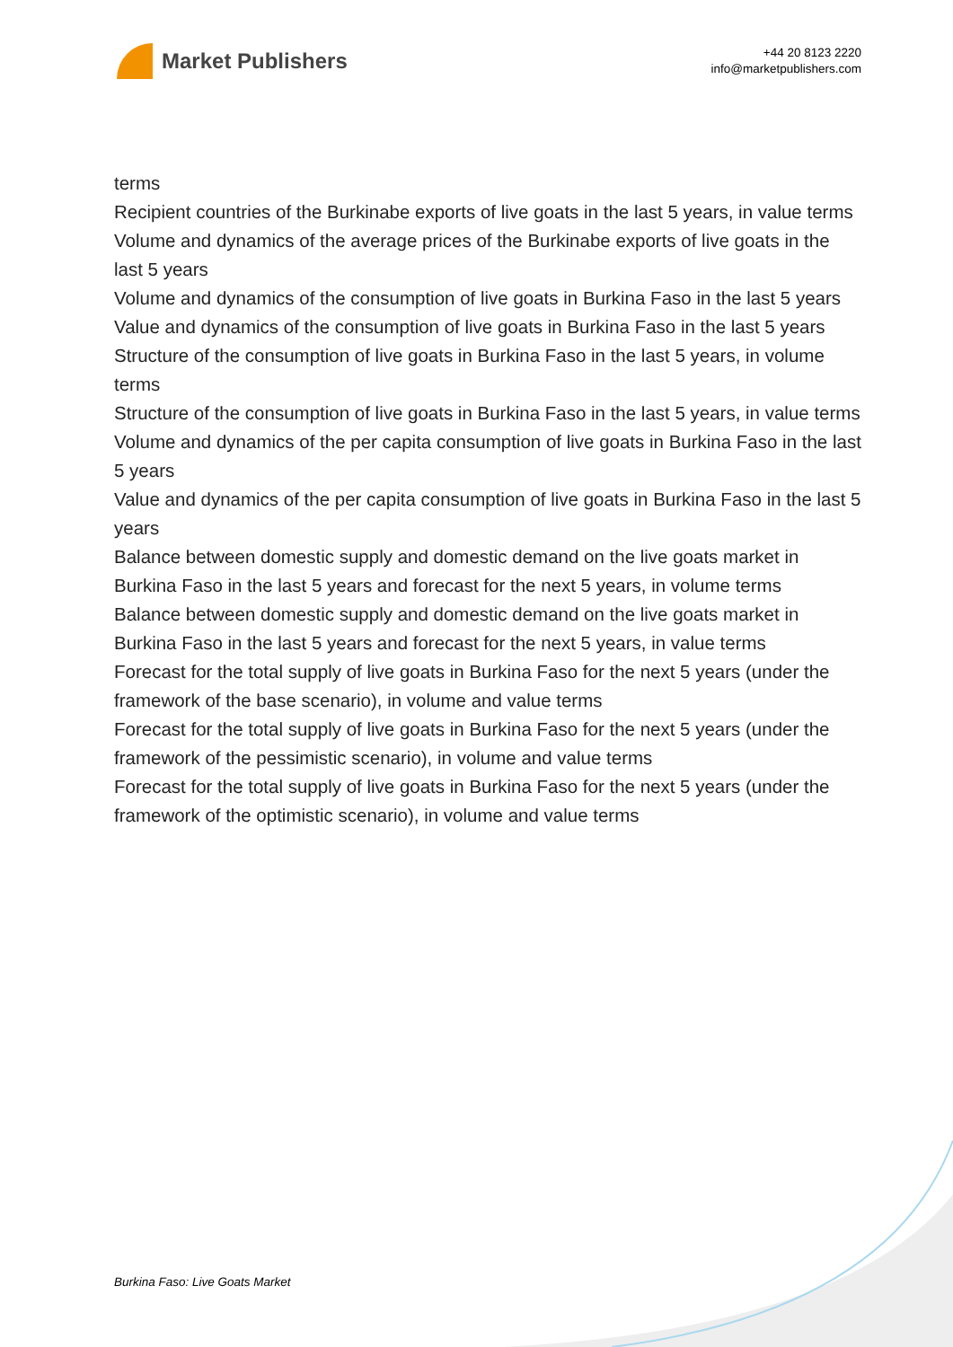Market Publishers
+44 20 8123 2220
info@marketpublishers.com
terms
Recipient countries of the Burkinabe exports of live goats in the last 5 years, in value terms
Volume and dynamics of the average prices of the Burkinabe exports of live goats in the last 5 years
Volume and dynamics of the consumption of live goats in Burkina Faso in the last 5 years
Value and dynamics of the consumption of live goats in Burkina Faso in the last 5 years
Structure of the consumption of live goats in Burkina Faso in the last 5 years, in volume terms
Structure of the consumption of live goats in Burkina Faso in the last 5 years, in value terms
Volume and dynamics of the per capita consumption of live goats in Burkina Faso in the last 5 years
Value and dynamics of the per capita consumption of live goats in Burkina Faso in the last 5 years
Balance between domestic supply and domestic demand on the live goats market in Burkina Faso in the last 5 years and forecast for the next 5 years, in volume terms
Balance between domestic supply and domestic demand on the live goats market in Burkina Faso in the last 5 years and forecast for the next 5 years, in value terms
Forecast for the total supply of live goats in Burkina Faso for the next 5 years (under the framework of the base scenario), in volume and value terms
Forecast for the total supply of live goats in Burkina Faso for the next 5 years (under the framework of the pessimistic scenario), in volume and value terms
Forecast for the total supply of live goats in Burkina Faso for the next 5 years (under the framework of the optimistic scenario), in volume and value terms
Burkina Faso: Live Goats Market